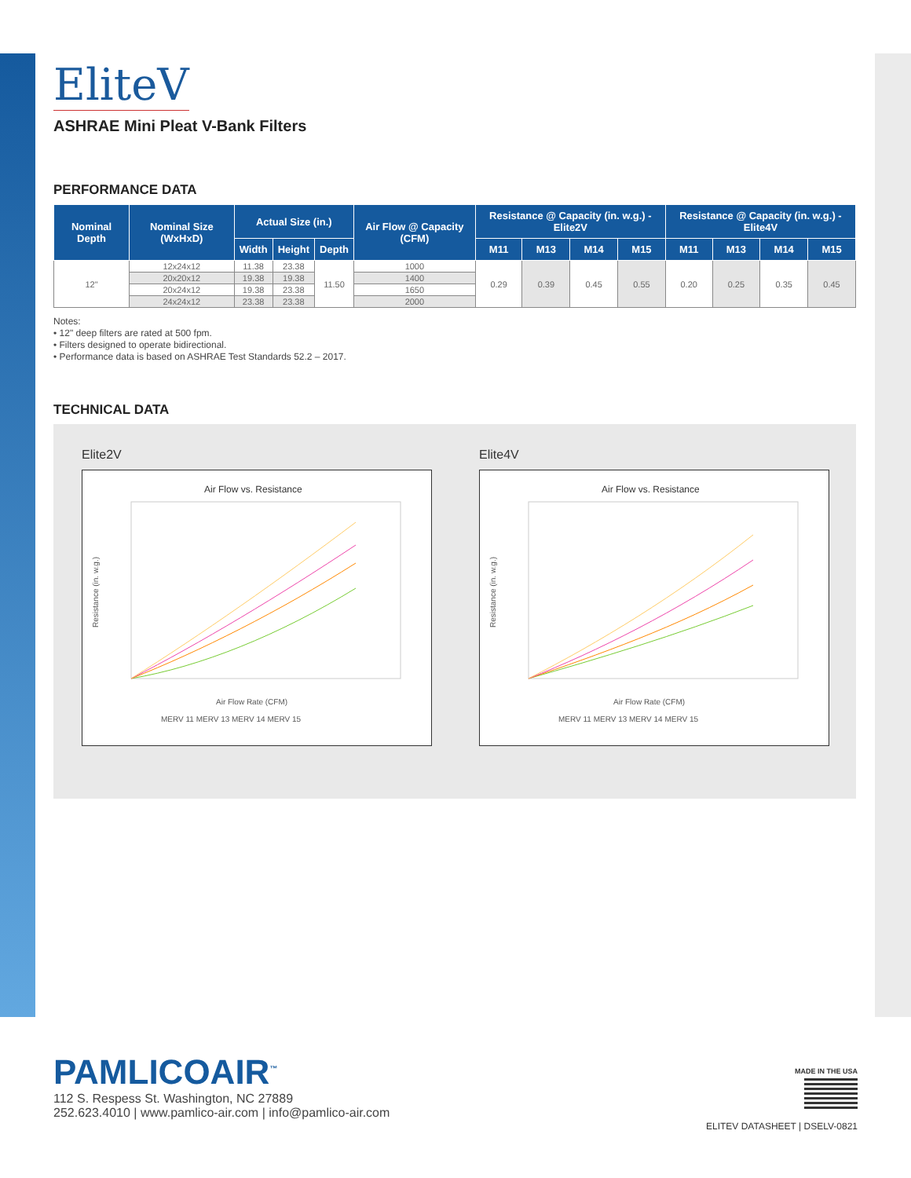EliteV
ASHRAE Mini Pleat V-Bank Filters
PERFORMANCE DATA
| Nominal Depth | Nominal Size (WxHxD) | Actual Size (in.) | | | Air Flow @ Capacity (CFM) | Resistance @ Capacity (in. w.g.) - Elite2V | | | | Resistance @ Capacity (in. w.g.) - Elite4V | | | |
| --- | --- | --- | --- | --- | --- | --- | --- | --- | --- | --- | --- | --- | --- |
| | | Width | Height | Depth | | M11 | M13 | M14 | M15 | M11 | M13 | M14 | M15 |
| 12" | 12x24x12 | 11.38 | 23.38 | 11.50 | 1000 | 0.29 | 0.39 | 0.45 | 0.55 | 0.20 | 0.25 | 0.35 | 0.45 |
| | 20x20x12 | 19.38 | 19.38 | | 1400 | | | | | | | | |
| | 20x24x12 | 19.38 | 23.38 | | 1650 | | | | | | | | |
| | 24x24x12 | 23.38 | 23.38 | | 2000 | | | | | | | | |
Notes:
• 12" deep filters are rated at 500 fpm.
• Filters designed to operate bidirectional.
• Performance data is based on ASHRAE Test Standards 52.2 – 2017.
TECHNICAL DATA
Elite2V
Air Flow vs. Resistance
Air Flow Rate (CFM)
MERV 11 MERV 13 MERV 14 MERV 15
Resistance (in. w.g.)
Elite4V
Air Flow vs. Resistance
Air Flow Rate (CFM)
MERV 11 MERV 13 MERV 14 MERV 15
Resistance (in. w.g.)
PAMLICOAIR<sup>™</sup>
112 S. Respess St. Washington, NC 27889
252.623.4010 | www.pamlico-air.com | info@pamlico-air.com
MADE IN THE USA
ELITEV DATASHEET | DSELV-0821